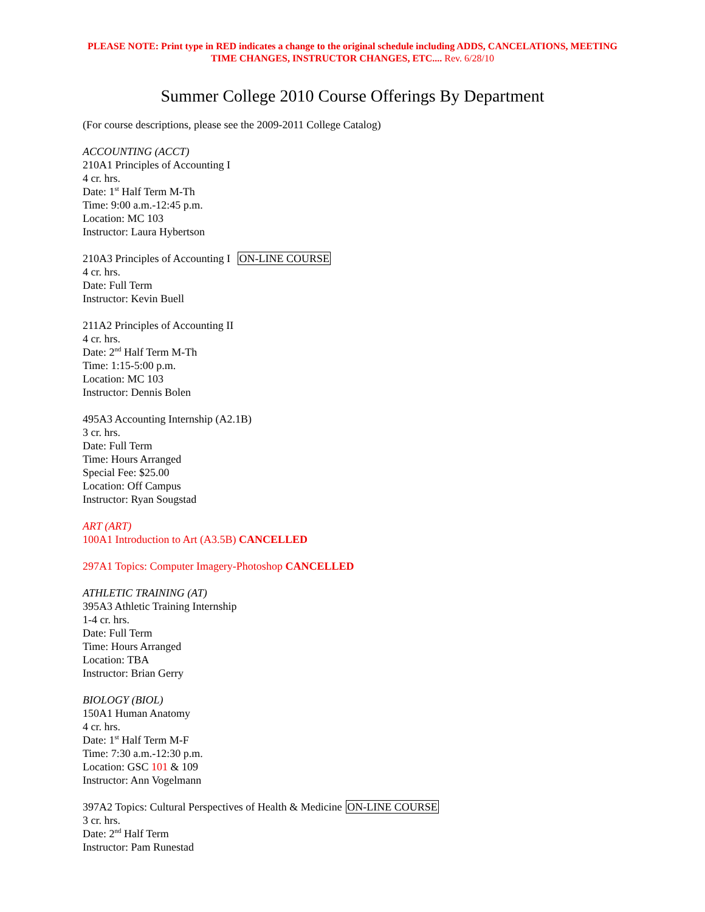PLEASE NOTE: Print type in RED indicates a change to the original schedule including ADDS, CANCELATIONS, MEETING TIME CHANGES, INSTRUCTOR CHANGES, ETC.... Rev. 6/28/10
Summer College 2010 Course Offerings By Department
(For course descriptions, please see the 2009-2011 College Catalog)
ACCOUNTING (ACCT)
210A1 Principles of Accounting I
4 cr. hrs.
Date: 1<sup>st</sup> Half Term M-Th
Time: 9:00 a.m.-12:45 p.m.
Location: MC 103
Instructor: Laura Hybertson
210A3 Principles of Accounting I ON-LINE COURSE
4 cr. hrs.
Date: Full Term
Instructor: Kevin Buell
211A2 Principles of Accounting II
4 cr. hrs.
Date: 2<sup>nd</sup> Half Term M-Th
Time: 1:15-5:00 p.m.
Location: MC 103
Instructor: Dennis Bolen
495A3 Accounting Internship (A2.1B)
3 cr. hrs.
Date: Full Term
Time: Hours Arranged
Special Fee: $25.00
Location: Off Campus
Instructor: Ryan Sougstad
ART (ART)
100A1 Introduction to Art (A3.5B) CANCELLED
297A1 Topics: Computer Imagery-Photoshop CANCELLED
ATHLETIC TRAINING (AT)
395A3 Athletic Training Internship
1-4 cr. hrs.
Date: Full Term
Time: Hours Arranged
Location: TBA
Instructor: Brian Gerry
BIOLOGY (BIOL)
150A1 Human Anatomy
4 cr. hrs.
Date: 1<sup>st</sup> Half Term M-F
Time: 7:30 a.m.-12:30 p.m.
Location: GSC 101 & 109
Instructor: Ann Vogelmann
397A2 Topics: Cultural Perspectives of Health & Medicine ON-LINE COURSE
3 cr. hrs.
Date: 2<sup>nd</sup> Half Term
Instructor: Pam Runestad